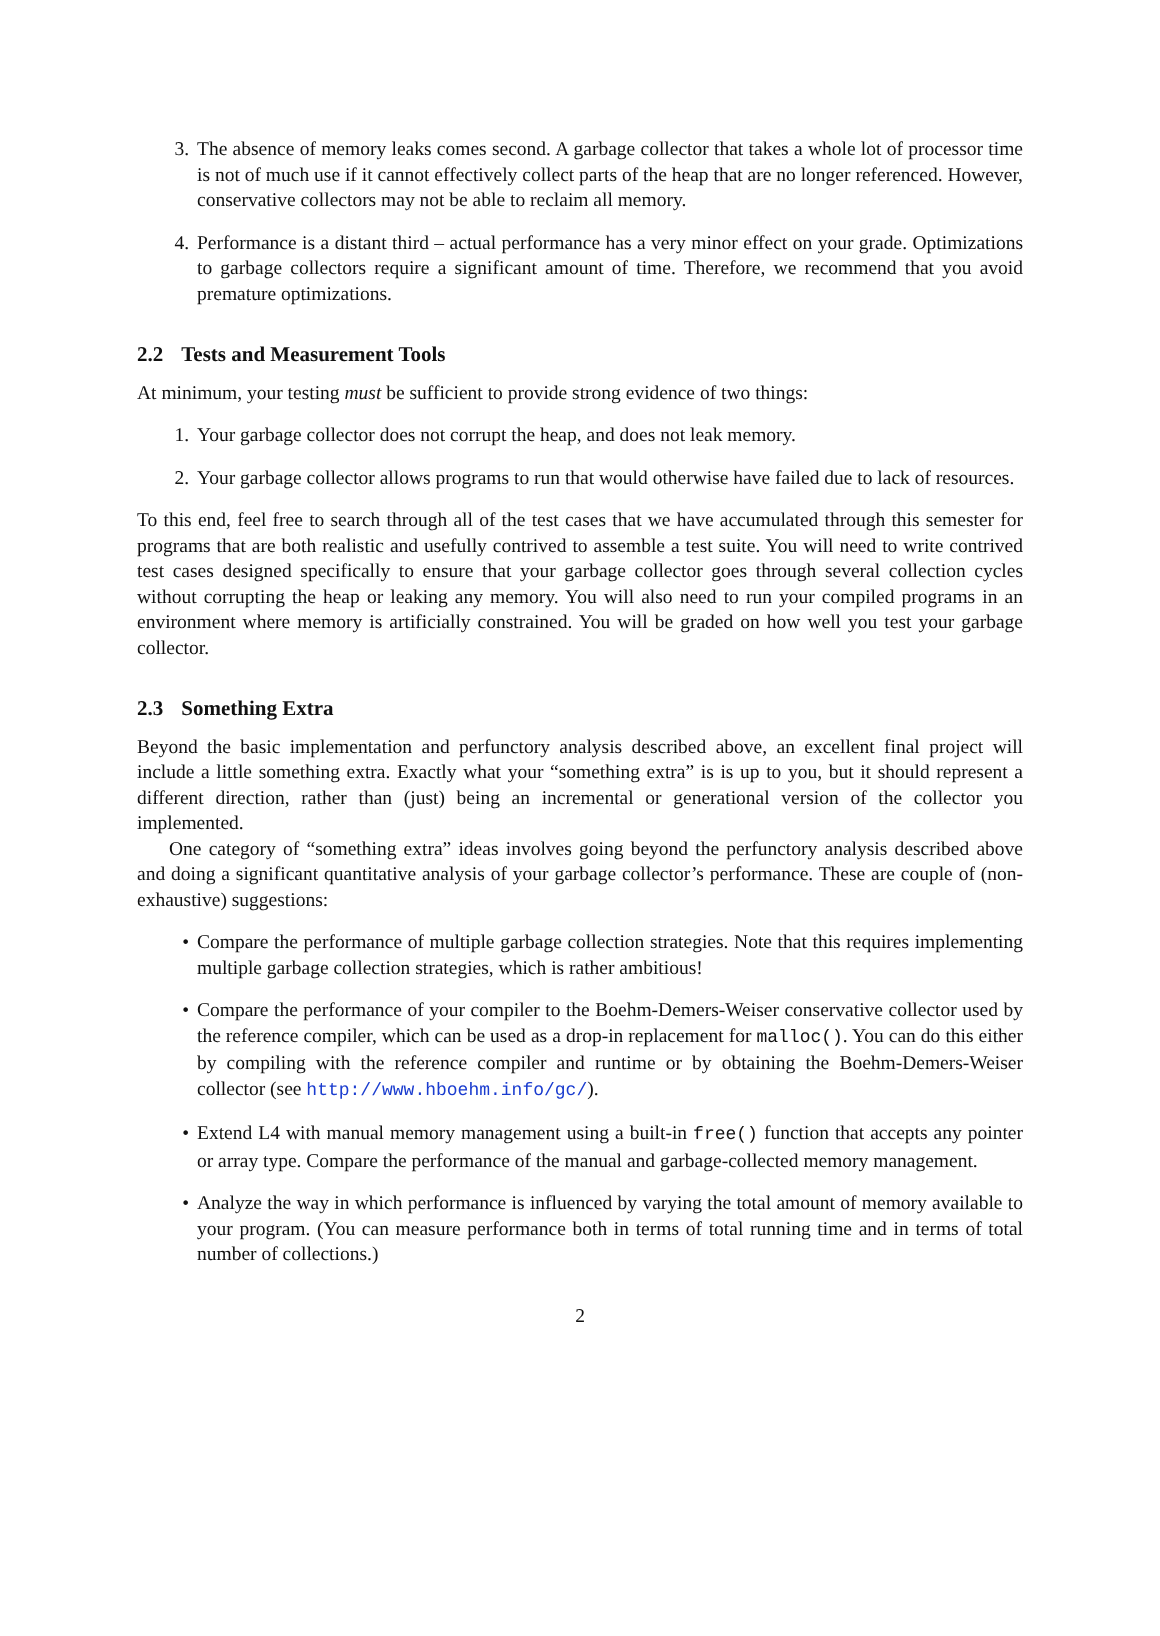3. The absence of memory leaks comes second. A garbage collector that takes a whole lot of processor time is not of much use if it cannot effectively collect parts of the heap that are no longer referenced. However, conservative collectors may not be able to reclaim all memory.
4. Performance is a distant third – actual performance has a very minor effect on your grade. Optimizations to garbage collectors require a significant amount of time. Therefore, we recommend that you avoid premature optimizations.
2.2 Tests and Measurement Tools
At minimum, your testing must be sufficient to provide strong evidence of two things:
1. Your garbage collector does not corrupt the heap, and does not leak memory.
2. Your garbage collector allows programs to run that would otherwise have failed due to lack of resources.
To this end, feel free to search through all of the test cases that we have accumulated through this semester for programs that are both realistic and usefully contrived to assemble a test suite. You will need to write contrived test cases designed specifically to ensure that your garbage collector goes through several collection cycles without corrupting the heap or leaking any memory. You will also need to run your compiled programs in an environment where memory is artificially constrained. You will be graded on how well you test your garbage collector.
2.3 Something Extra
Beyond the basic implementation and perfunctory analysis described above, an excellent final project will include a little something extra. Exactly what your “something extra” is is up to you, but it should represent a different direction, rather than (just) being an incremental or generational version of the collector you implemented.
One category of “something extra” ideas involves going beyond the perfunctory analysis described above and doing a significant quantitative analysis of your garbage collector’s performance. These are couple of (non-exhaustive) suggestions:
• Compare the performance of multiple garbage collection strategies. Note that this requires implementing multiple garbage collection strategies, which is rather ambitious!
• Compare the performance of your compiler to the Boehm-Demers-Weiser conservative collector used by the reference compiler, which can be used as a drop-in replacement for malloc(). You can do this either by compiling with the reference compiler and runtime or by obtaining the Boehm-Demers-Weiser collector (see http://www.hboehm.info/gc/).
• Extend L4 with manual memory management using a built-in free() function that accepts any pointer or array type. Compare the performance of the manual and garbage-collected memory management.
• Analyze the way in which performance is influenced by varying the total amount of memory available to your program. (You can measure performance both in terms of total running time and in terms of total number of collections.)
2